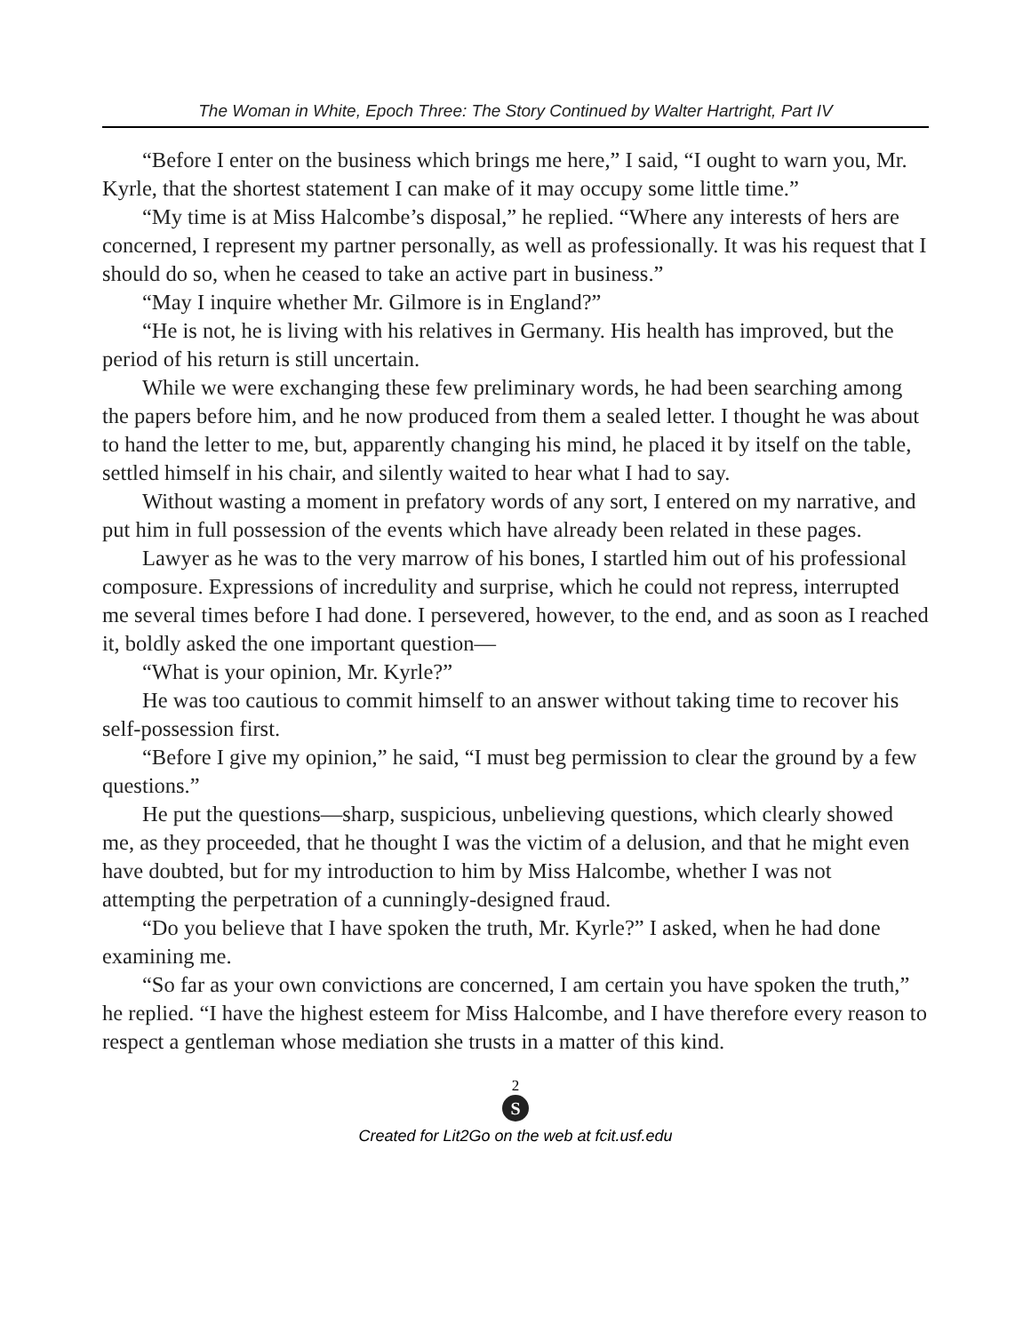The Woman in White, Epoch Three: The Story Continued by Walter Hartright, Part IV
“Before I enter on the business which brings me here,” I said, “I ought to warn you, Mr. Kyrle, that the shortest statement I can make of it may occupy some little time.”
“My time is at Miss Halcombe’s disposal,” he replied. “Where any interests of hers are concerned, I represent my partner personally, as well as professionally. It was his request that I should do so, when he ceased to take an active part in business.”
“May I inquire whether Mr. Gilmore is in England?”
“He is not, he is living with his relatives in Germany. His health has improved, but the period of his return is still uncertain.
While we were exchanging these few preliminary words, he had been searching among the papers before him, and he now produced from them a sealed letter. I thought he was about to hand the letter to me, but, apparently changing his mind, he placed it by itself on the table, settled himself in his chair, and silently waited to hear what I had to say.
Without wasting a moment in prefatory words of any sort, I entered on my narrative, and put him in full possession of the events which have already been related in these pages.
Lawyer as he was to the very marrow of his bones, I startled him out of his professional composure. Expressions of incredulity and surprise, which he could not repress, interrupted me several times before I had done. I persevered, however, to the end, and as soon as I reached it, boldly asked the one important question—
“What is your opinion, Mr. Kyrle?”
He was too cautious to commit himself to an answer without taking time to recover his self-possession first.
“Before I give my opinion,” he said, “I must beg permission to clear the ground by a few questions.”
He put the questions—sharp, suspicious, unbelieving questions, which clearly showed me, as they proceeded, that he thought I was the victim of a delusion, and that he might even have doubted, but for my introduction to him by Miss Halcombe, whether I was not attempting the perpetration of a cunningly-designed fraud.
“Do you believe that I have spoken the truth, Mr. Kyrle?” I asked, when he had done examining me.
“So far as your own convictions are concerned, I am certain you have spoken the truth,” he replied. “I have the highest esteem for Miss Halcombe, and I have therefore every reason to respect a gentleman whose mediation she trusts in a matter of this kind.
2
S
Created for Lit2Go on the web at fcit.usf.edu